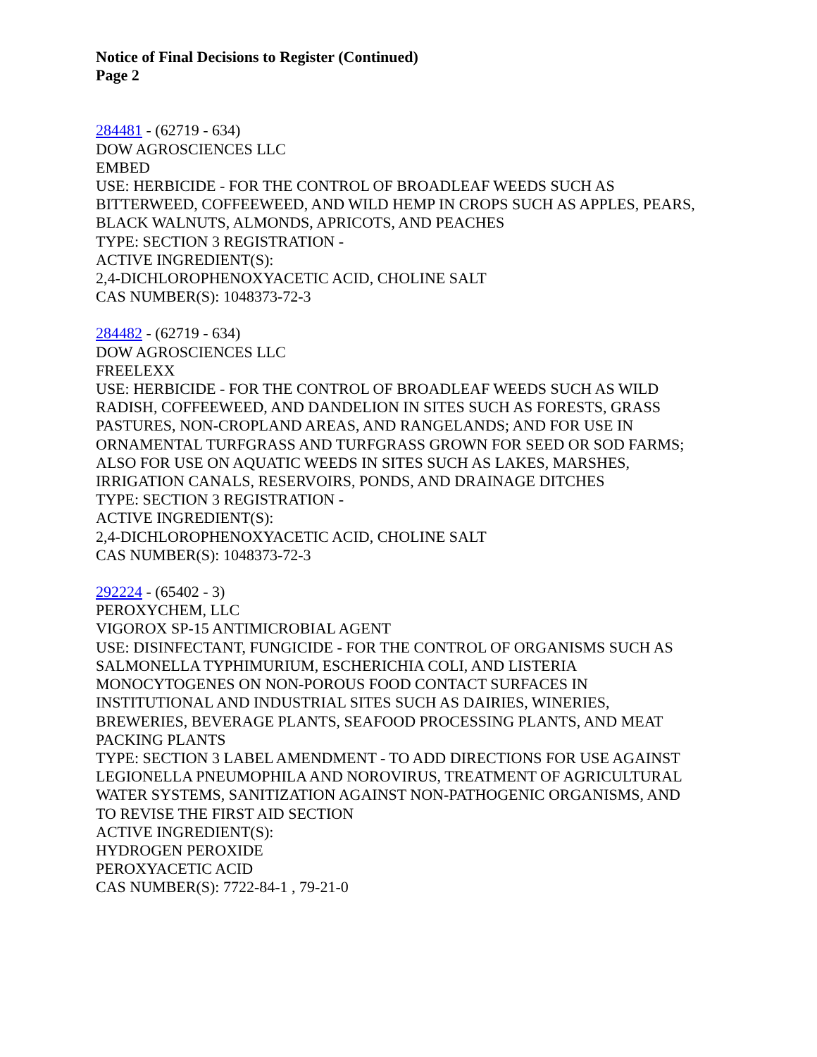Notice of Final Decisions to Register (Continued)
Page 2
284481 - (62719 - 634)
DOW AGROSCIENCES LLC
EMBED
USE: HERBICIDE - FOR THE CONTROL OF BROADLEAF WEEDS SUCH AS
BITTERWEED, COFFEEWEED, AND WILD HEMP IN CROPS SUCH AS APPLES, PEARS,
BLACK WALNUTS, ALMONDS, APRICOTS, AND PEACHES
TYPE: SECTION 3 REGISTRATION -
ACTIVE INGREDIENT(S):
2,4-DICHLOROPHENOXYACETIC ACID, CHOLINE SALT
CAS NUMBER(S): 1048373-72-3
284482 - (62719 - 634)
DOW AGROSCIENCES LLC
FREELEXX
USE: HERBICIDE - FOR THE CONTROL OF BROADLEAF WEEDS SUCH AS WILD
RADISH, COFFEEWEED, AND DANDELION IN SITES SUCH AS FORESTS, GRASS
PASTURES, NON-CROPLAND AREAS, AND RANGELANDS; AND FOR USE IN
ORNAMENTAL TURFGRASS AND TURFGRASS GROWN FOR SEED OR SOD FARMS;
ALSO FOR USE ON AQUATIC WEEDS IN SITES SUCH AS LAKES, MARSHES,
IRRIGATION CANALS, RESERVOIRS, PONDS, AND DRAINAGE DITCHES
TYPE: SECTION 3 REGISTRATION -
ACTIVE INGREDIENT(S):
2,4-DICHLOROPHENOXYACETIC ACID, CHOLINE SALT
CAS NUMBER(S): 1048373-72-3
292224 - (65402 - 3)
PEROXYCHEM, LLC
VIGOROX SP-15 ANTIMICROBIAL AGENT
USE: DISINFECTANT, FUNGICIDE - FOR THE CONTROL OF ORGANISMS SUCH AS
SALMONELLA TYPHIMURIUM, ESCHERICHIA COLI, AND LISTERIA
MONOCYTOGENES ON NON-POROUS FOOD CONTACT SURFACES IN
INSTITUTIONAL AND INDUSTRIAL SITES SUCH AS DAIRIES, WINERIES,
BREWERIES, BEVERAGE PLANTS, SEAFOOD PROCESSING PLANTS, AND MEAT
PACKING PLANTS
TYPE: SECTION 3 LABEL AMENDMENT - TO ADD DIRECTIONS FOR USE AGAINST
LEGIONELLA PNEUMOPHILA AND NOROVIRUS, TREATMENT OF AGRICULTURAL
WATER SYSTEMS, SANITIZATION AGAINST NON-PATHOGENIC ORGANISMS, AND
TO REVISE THE FIRST AID SECTION
ACTIVE INGREDIENT(S):
HYDROGEN PEROXIDE
PEROXYACETIC ACID
CAS NUMBER(S): 7722-84-1 , 79-21-0